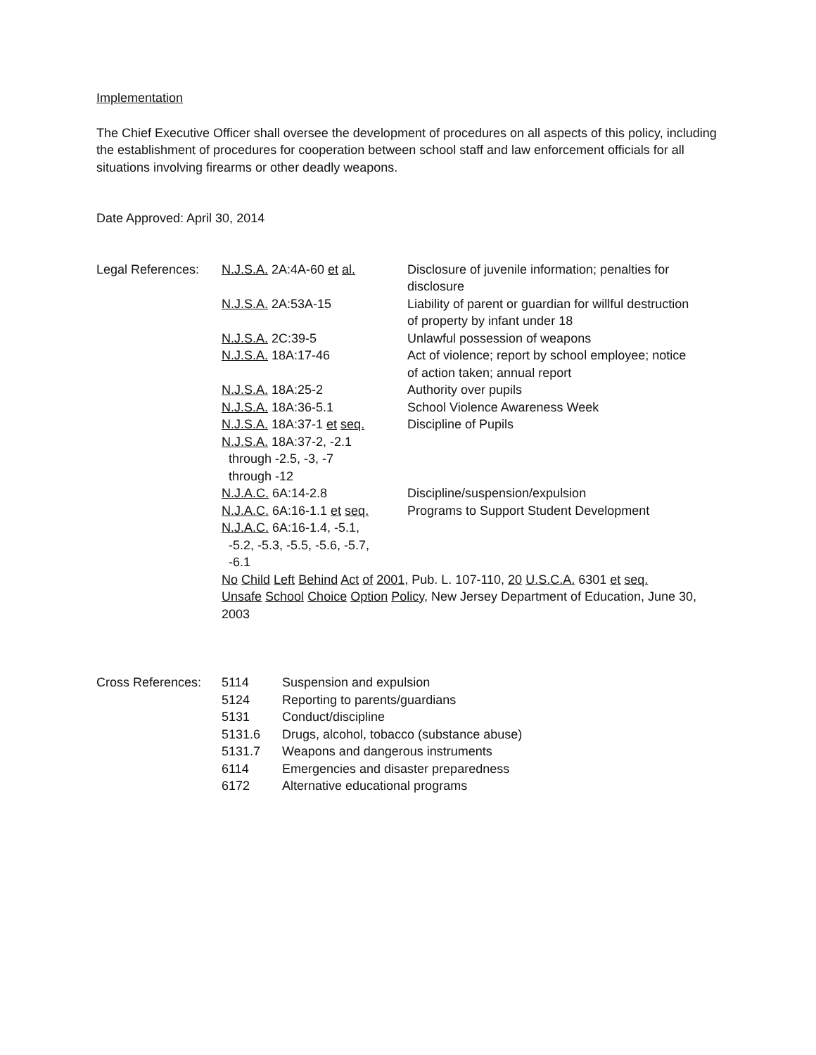Implementation
The Chief Executive Officer shall oversee the development of procedures on all aspects of this policy, including the establishment of procedures for cooperation between school staff and law enforcement officials for all situations involving firearms or other deadly weapons.
Date Approved: April 30, 2014
| Legal References: | N.J.S.A. 2A:4A-60 et al. | Disclosure of juvenile information; penalties for disclosure |
| | N.J.S.A. 2A:53A-15 | Liability of parent or guardian for willful destruction of property by infant under 18 |
| | N.J.S.A. 2C:39-5 | Unlawful possession of weapons |
| | N.J.S.A. 18A:17-46 | Act of violence; report by school employee; notice of action taken; annual report |
| | N.J.S.A. 18A:25-2 | Authority over pupils |
| | N.J.S.A. 18A:36-5.1 | School Violence Awareness Week |
| | N.J.S.A. 18A:37-1 et seq. | Discipline of Pupils |
| | N.J.S.A. 18A:37-2, -2.1 through -2.5, -3, -7 through -12 | |
| | N.J.A.C. 6A:14-2.8 | Discipline/suspension/expulsion |
| | N.J.A.C. 6A:16-1.1 et seq. | Programs to Support Student Development |
| | N.J.A.C. 6A:16-1.4, -5.1, -5.2, -5.3, -5.5, -5.6, -5.7, -6.1 | |
| | No Child Left Behind Act of 2001, Pub. L. 107-110, 20 U.S.C.A. 6301 et seq. | |
| | Unsafe School Choice Option Policy , New Jersey Department of Education, June 30, 2003 | |
| Cross References: | 5114 | Suspension and expulsion |
| | 5124 | Reporting to parents/guardians |
| | 5131 | Conduct/discipline |
| | 5131.6 | Drugs, alcohol, tobacco (substance abuse) |
| | 5131.7 | Weapons and dangerous instruments |
| | 6114 | Emergencies and disaster preparedness |
| | 6172 | Alternative educational programs |